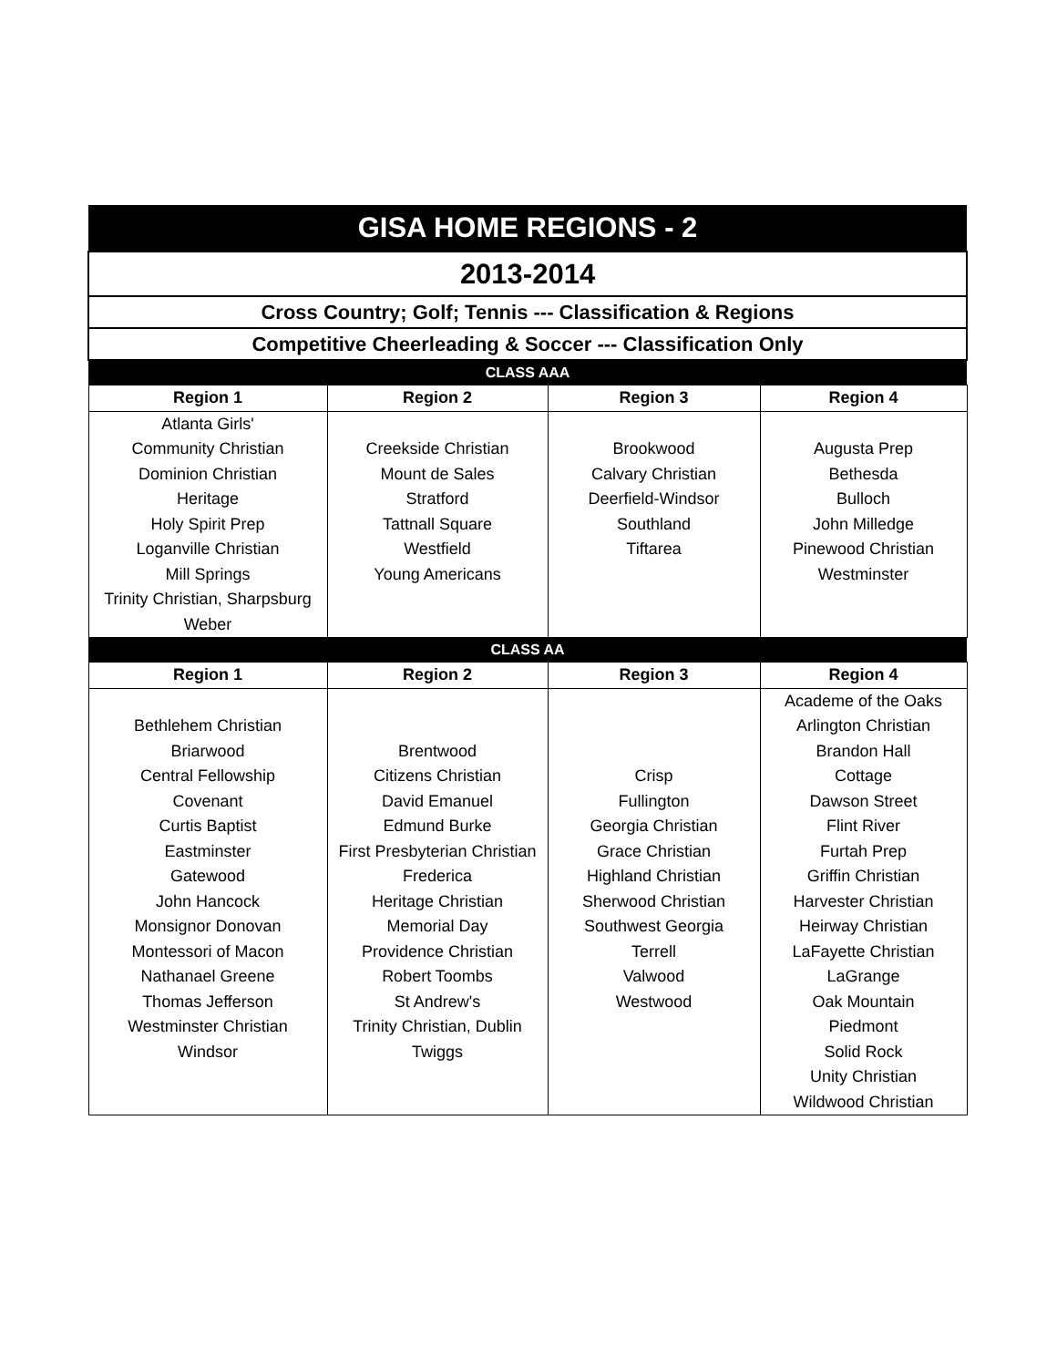| GISA HOME REGIONS - 2 | | | |
| 2013-2014 | | | |
| Cross Country; Golf; Tennis --- Classification & Regions | | | |
| Competitive Cheerleading & Soccer --- Classification Only | | | |
| CLASS AAA | | | |
| Region 1 | Region 2 | Region 3 | Region 4 |
| Atlanta Girls' Community Christian Dominion Christian Heritage Holy Spirit Prep Loganville Christian Mill Springs Trinity Christian, Sharpsburg Weber | Creekside Christian Mount de Sales Stratford Tattnall Square Westfield Young Americans | Brookwood Calvary Christian Deerfield-Windsor Southland Tiftarea | Augusta Prep Bethesda Bulloch John Milledge Pinewood Christian Westminster |
| CLASS AA | | | |
| Region 1 | Region 2 | Region 3 | Region 4 |
| Bethlehem Christian Briarwood Central Fellowship Covenant Curtis Baptist Eastminster Gatewood John Hancock Monsignor Donovan Montessori of Macon Nathanael Greene Thomas Jefferson Westminster Christian Windsor | Brentwood Citizens Christian David Emanuel Edmund Burke First Presbyterian Christian Frederica Heritage Christian Memorial Day Providence Christian Robert Toombs St Andrew's Trinity Christian, Dublin Twiggs | Crisp Fullington Georgia Christian Grace Christian Highland Christian Sherwood Christian Southwest Georgia Terrell Valwood Westwood | Academe of the Oaks Arlington Christian Brandon Hall Cottage Dawson Street Flint River Furtah Prep Griffin Christian Harvester Christian Heirway Christian LaFayette Christian LaGrange Oak Mountain Piedmont Solid Rock Unity Christian Wildwood Christian |